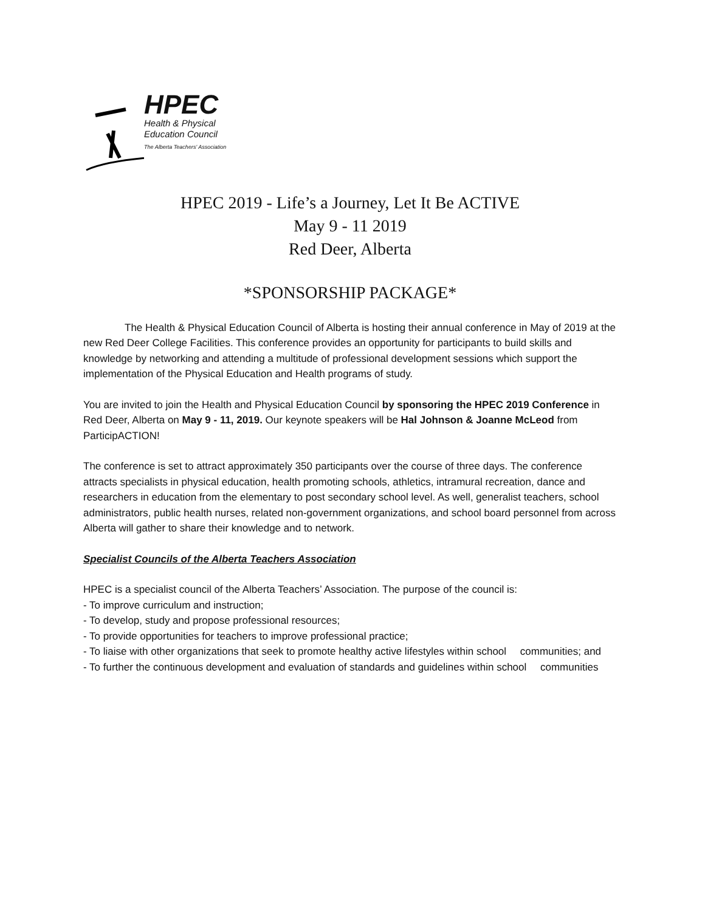HPEC
Health & Physical
Education Council
The Alberta Teachers' Association
HPEC 2019 - Life’s a Journey, Let It Be ACTIVE
May 9 - 11 2019
Red Deer, Alberta
*SPONSORSHIP PACKAGE*
The Health & Physical Education Council of Alberta is hosting their annual conference in May of 2019 at the new Red Deer College Facilities. This conference provides an opportunity for participants to build skills and knowledge by networking and attending a multitude of professional development sessions which support the implementation of the Physical Education and Health programs of study.
You are invited to join the Health and Physical Education Council by sponsoring the HPEC 2019 Conference in Red Deer, Alberta on May 9 - 11, 2019. Our keynote speakers will be Hal Johnson & Joanne McLeod from ParticipACTION!
The conference is set to attract approximately 350 participants over the course of three days. The conference attracts specialists in physical education, health promoting schools, athletics, intramural recreation, dance and researchers in education from the elementary to post secondary school level. As well, generalist teachers, school administrators, public health nurses, related non-government organizations, and school board personnel from across Alberta will gather to share their knowledge and to network.
Specialist Councils of the Alberta Teachers Association
HPEC is a specialist council of the Alberta Teachers’ Association. The purpose of the council is:
- To improve curriculum and instruction;
- To develop, study and propose professional resources;
- To provide opportunities for teachers to improve professional practice;
- To liaise with other organizations that seek to promote healthy active lifestyles within school communities; and
- To further the continuous development and evaluation of standards and guidelines within school communities